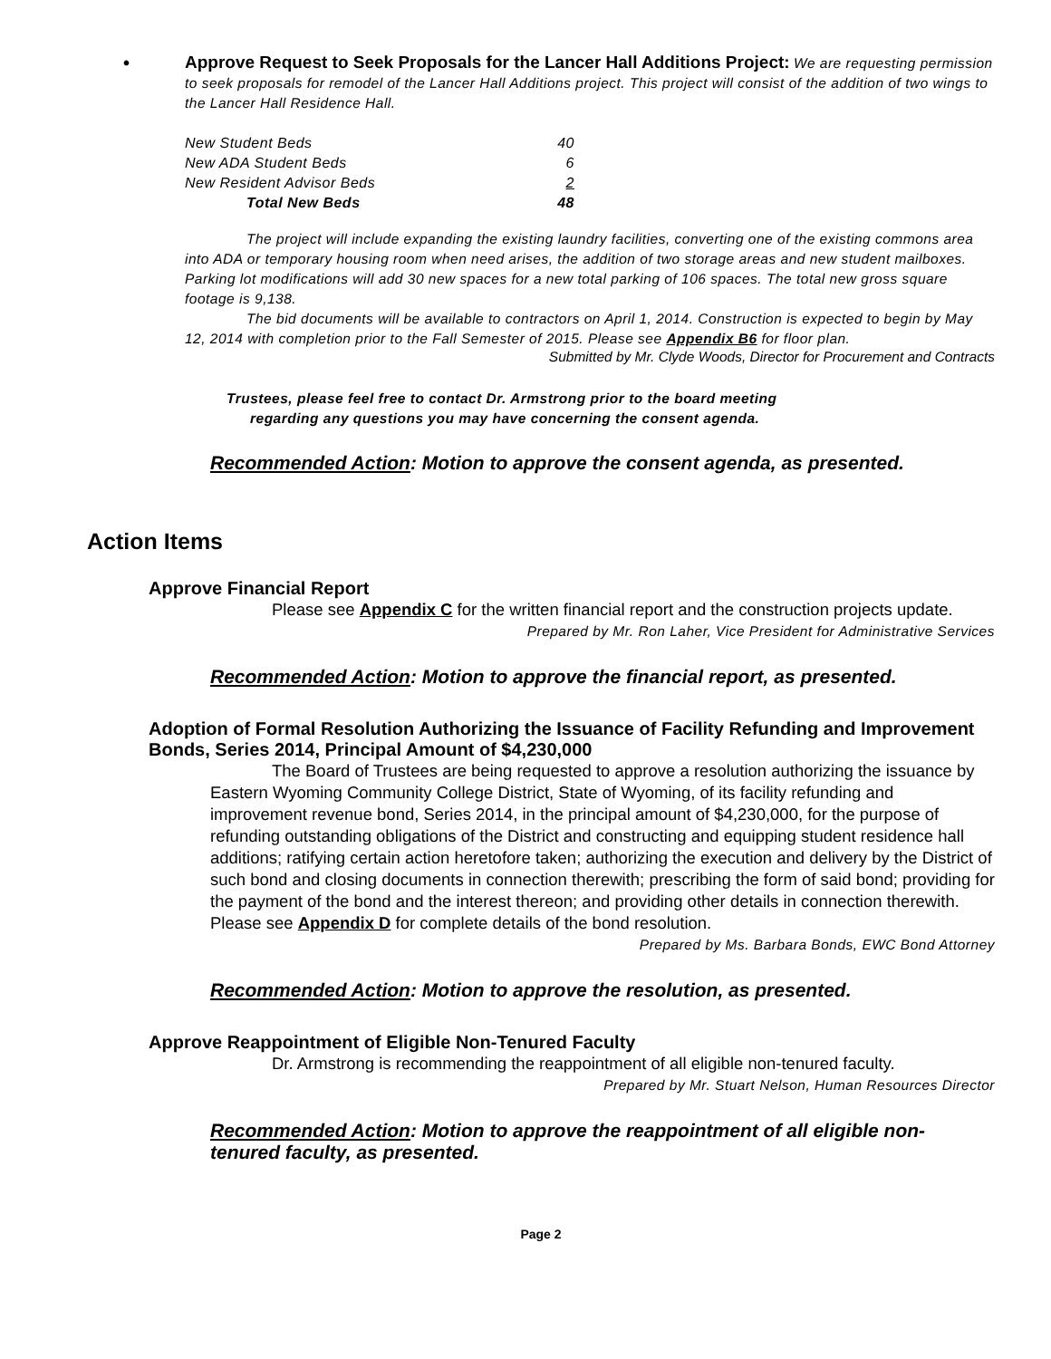• Approve Request to Seek Proposals for the Lancer Hall Additions Project: We are requesting permission to seek proposals for remodel of the Lancer Hall Additions project. This project will consist of the addition of two wings to the Lancer Hall Residence Hall.
| New Student Beds | 40 |
| New ADA Student Beds | 6 |
| New Resident Advisor Beds | 2 |
| Total New Beds | 48 |
The project will include expanding the existing laundry facilities, converting one of the existing commons area into ADA or temporary housing room when need arises, the addition of two storage areas and new student mailboxes. Parking lot modifications will add 30 new spaces for a new total parking of 106 spaces. The total new gross square footage is 9,138.
The bid documents will be available to contractors on April 1, 2014. Construction is expected to begin by May 12, 2014 with completion prior to the Fall Semester of 2015. Please see Appendix B6 for floor plan.
Submitted by Mr. Clyde Woods, Director for Procurement and Contracts
Trustees, please feel free to contact Dr. Armstrong prior to the board meeting
regarding any questions you may have concerning the consent agenda.
Recommended Action: Motion to approve the consent agenda, as presented.
Action Items
Approve Financial Report
Please see Appendix C for the written financial report and the construction projects update.
Prepared by Mr. Ron Laher, Vice President for Administrative Services
Recommended Action: Motion to approve the financial report, as presented.
Adoption of Formal Resolution Authorizing the Issuance of Facility Refunding and Improvement Bonds, Series 2014, Principal Amount of $4,230,000
The Board of Trustees are being requested to approve a resolution authorizing the issuance by Eastern Wyoming Community College District, State of Wyoming, of its facility refunding and improvement revenue bond, Series 2014, in the principal amount of $4,230,000, for the purpose of refunding outstanding obligations of the District and constructing and equipping student residence hall additions; ratifying certain action heretofore taken; authorizing the execution and delivery by the District of such bond and closing documents in connection therewith; prescribing the form of said bond; providing for the payment of the bond and the interest thereon; and providing other details in connection therewith. Please see Appendix D for complete details of the bond resolution.
Prepared by Ms. Barbara Bonds, EWC Bond Attorney
Recommended Action: Motion to approve the resolution, as presented.
Approve Reappointment of Eligible Non-Tenured Faculty
Dr. Armstrong is recommending the reappointment of all eligible non-tenured faculty.
Prepared by Mr. Stuart Nelson, Human Resources Director
Recommended Action: Motion to approve the reappointment of all eligible non-tenured faculty, as presented.
Page 2